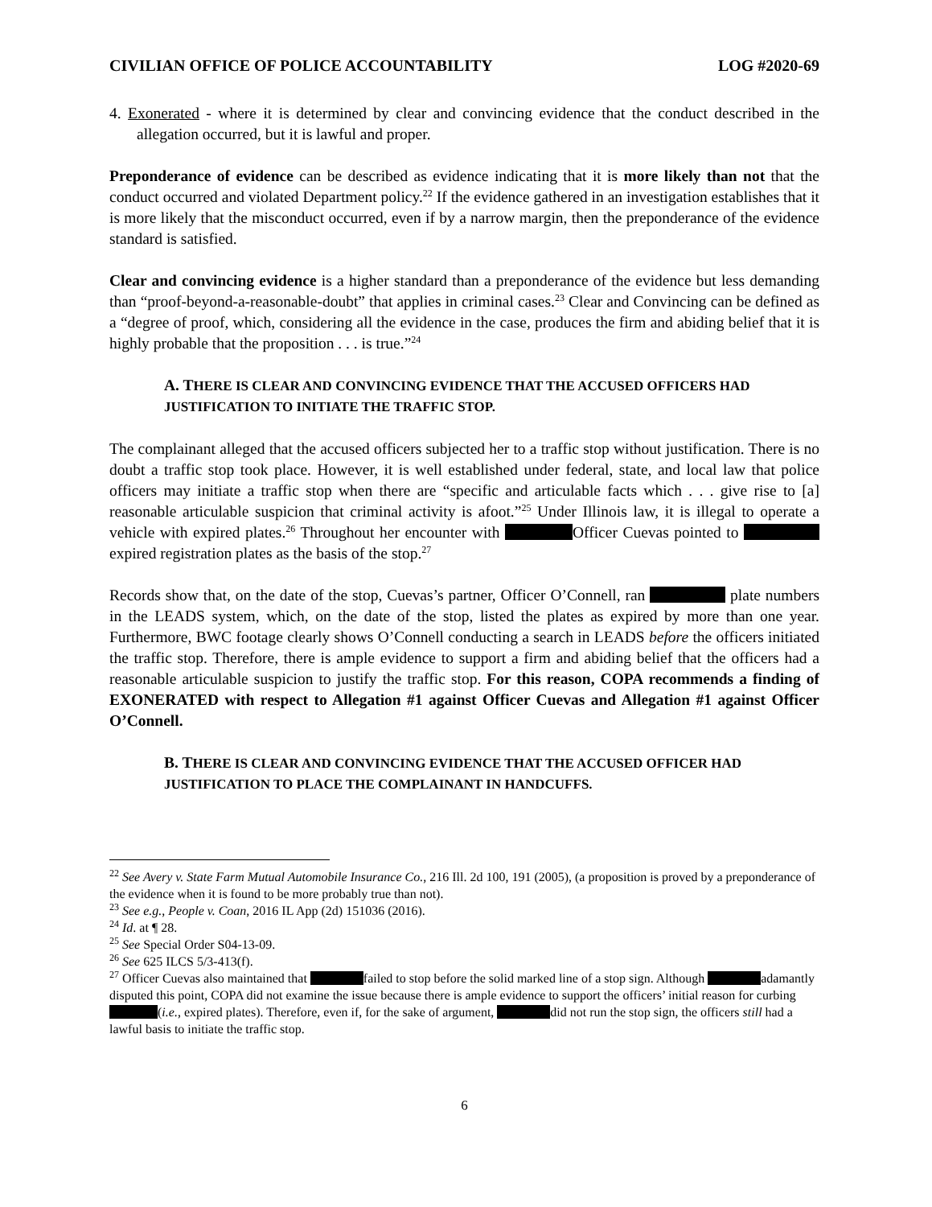CIVILIAN OFFICE OF POLICE ACCOUNTABILITY LOG #2020-69
4. Exonerated - where it is determined by clear and convincing evidence that the conduct described in the allegation occurred, but it is lawful and proper.
Preponderance of evidence can be described as evidence indicating that it is more likely than not that the conduct occurred and violated Department policy.<sup>22</sup> If the evidence gathered in an investigation establishes that it is more likely that the misconduct occurred, even if by a narrow margin, then the preponderance of the evidence standard is satisfied.
Clear and convincing evidence is a higher standard than a preponderance of the evidence but less demanding than “proof-beyond-a-reasonable-doubt” that applies in criminal cases.<sup>23</sup> Clear and Convincing can be defined as a “degree of proof, which, considering all the evidence in the case, produces the firm and abiding belief that it is highly probable that the proposition . . . is true.”<sup>24</sup>
A. THERE IS CLEAR AND CONVINCING EVIDENCE THAT THE ACCUSED OFFICERS HAD JUSTIFICATION TO INITIATE THE TRAFFIC STOP.
The complainant alleged that the accused officers subjected her to a traffic stop without justification. There is no doubt a traffic stop took place. However, it is well established under federal, state, and local law that police officers may initiate a traffic stop when there are “specific and articulable facts which . . . give rise to [a] reasonable articulable suspicion that criminal activity is afoot.”<sup>25</sup> Under Illinois law, it is illegal to operate a vehicle with expired plates.<sup>26</sup> Throughout her encounter with Officer Cuevas pointed to expired registration plates as the basis of the stop.<sup>27</sup>
Records show that, on the date of the stop, Cuevas’s partner, Officer O’Connell, ran plate numbers in the LEADS system, which, on the date of the stop, listed the plates as expired by more than one year. Furthermore, BWC footage clearly shows O’Connell conducting a search in LEADS before the officers initiated the traffic stop. Therefore, there is ample evidence to support a firm and abiding belief that the officers had a reasonable articulable suspicion to justify the traffic stop. For this reason, COPA recommends a finding of EXONERATED with respect to Allegation #1 against Officer Cuevas and Allegation #1 against Officer O’Connell.
B. THERE IS CLEAR AND CONVINCING EVIDENCE THAT THE ACCUSED OFFICER HAD JUSTIFICATION TO PLACE THE COMPLAINANT IN HANDCUFFS.
<sup>22</sup> See Avery v. State Farm Mutual Automobile Insurance Co., 216 Ill. 2d 100, 191 (2005), (a proposition is proved by a preponderance of the evidence when it is found to be more probably true than not).
<sup>23</sup> See e.g., People v. Coan, 2016 IL App (2d) 151036 (2016).
<sup>24</sup> Id. at ¶ 28.
<sup>25</sup> See Special Order S04-13-09.
<sup>26</sup> See 625 ILCS 5/3-413(f).
<sup>27</sup> Officer Cuevas also maintained that failed to stop before the solid marked line of a stop sign. Although adamantly disputed this point, COPA did not examine the issue because there is ample evidence to support the officers’ initial reason for curbing (i.e., expired plates). Therefore, even if, for the sake of argument, did not run the stop sign, the officers still had a lawful basis to initiate the traffic stop.
6